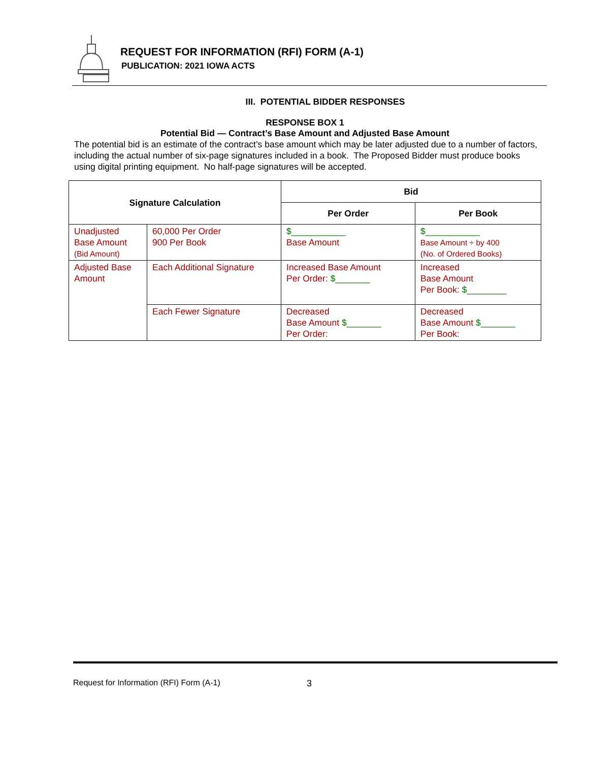REQUEST FOR INFORMATION (RFI) FORM (A-1)
PUBLICATION: 2021 IOWA ACTS
III. POTENTIAL BIDDER RESPONSES
RESPONSE BOX 1
Potential Bid — Contract’s Base Amount and Adjusted Base Amount
The potential bid is an estimate of the contract’s base amount which may be later adjusted due to a number of factors, including the actual number of six-page signatures included in a book. The Proposed Bidder must produce books using digital printing equipment. No half-page signatures will be accepted.
| Signature Calculation | | Bid | |
| --- | --- | --- | --- |
| | | Per Order | Per Book |
| Unadjusted Base Amount (Bid Amount) | 60,000 Per Order 900 Per Book | $___________ Base Amount | $___________ Base Amount ÷ by 400 (No. of Ordered Books) |
| Adjusted Base Amount | Each Additional Signature | Increased Base Amount Per Order: $_______ | Increased Base Amount Per Book: $________ |
| | Each Fewer Signature | Decreased Base Amount $_______ Per Order: | Decreased Base Amount $_______ Per Book: |
Request for Information (RFI) Form (A-1)
3